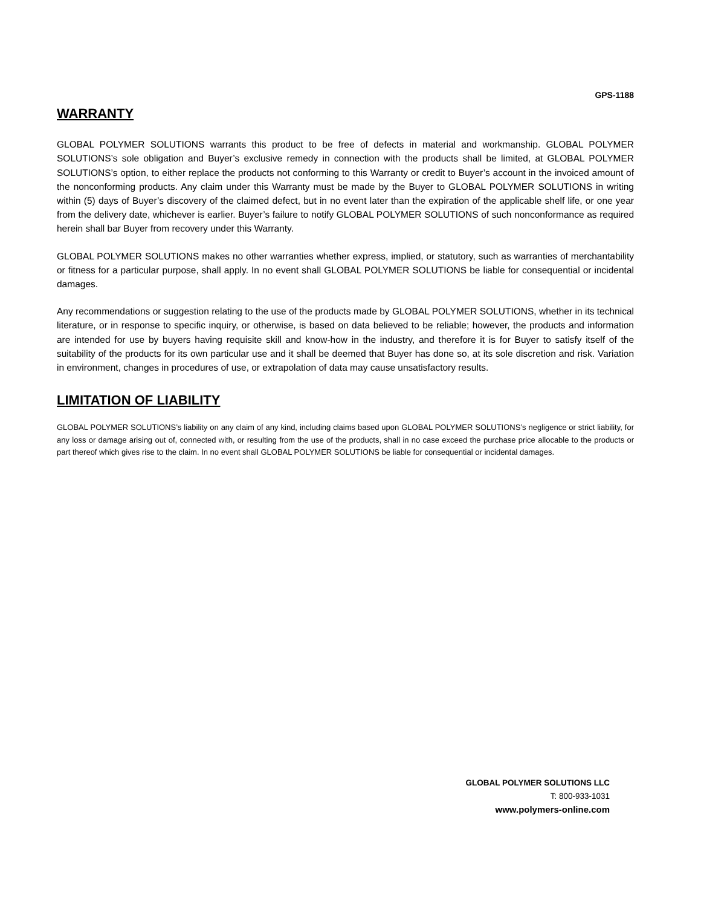GPS-1188
WARRANTY
GLOBAL POLYMER SOLUTIONS warrants this product to be free of defects in material and workmanship. GLOBAL POLYMER SOLUTIONS’s sole obligation and Buyer’s exclusive remedy in connection with the products shall be limited, at GLOBAL POLYMER SOLUTIONS’s option, to either replace the products not conforming to this Warranty or credit to Buyer’s account in the invoiced amount of the nonconforming products. Any claim under this Warranty must be made by the Buyer to GLOBAL POLYMER SOLUTIONS in writing within (5) days of Buyer’s discovery of the claimed defect, but in no event later than the expiration of the applicable shelf life, or one year from the delivery date, whichever is earlier. Buyer’s failure to notify GLOBAL POLYMER SOLUTIONS of such nonconformance as required herein shall bar Buyer from recovery under this Warranty.
GLOBAL POLYMER SOLUTIONS makes no other warranties whether express, implied, or statutory, such as warranties of merchantability or fitness for a particular purpose, shall apply. In no event shall GLOBAL POLYMER SOLUTIONS be liable for consequential or incidental damages.
Any recommendations or suggestion relating to the use of the products made by GLOBAL POLYMER SOLUTIONS, whether in its technical literature, or in response to specific inquiry, or otherwise, is based on data believed to be reliable; however, the products and information are intended for use by buyers having requisite skill and know-how in the industry, and therefore it is for Buyer to satisfy itself of the suitability of the products for its own particular use and it shall be deemed that Buyer has done so, at its sole discretion and risk. Variation in environment, changes in procedures of use, or extrapolation of data may cause unsatisfactory results.
LIMITATION OF LIABILITY
GLOBAL POLYMER SOLUTIONS’s liability on any claim of any kind, including claims based upon GLOBAL POLYMER SOLUTIONS’s negligence or strict liability, for any loss or damage arising out of, connected with, or resulting from the use of the products, shall in no case exceed the purchase price allocable to the products or part thereof which gives rise to the claim. In no event shall GLOBAL POLYMER SOLUTIONS be liable for consequential or incidental damages.
GLOBAL POLYMER SOLUTIONS LLC
T: 800-933-1031
www.polymers-online.com